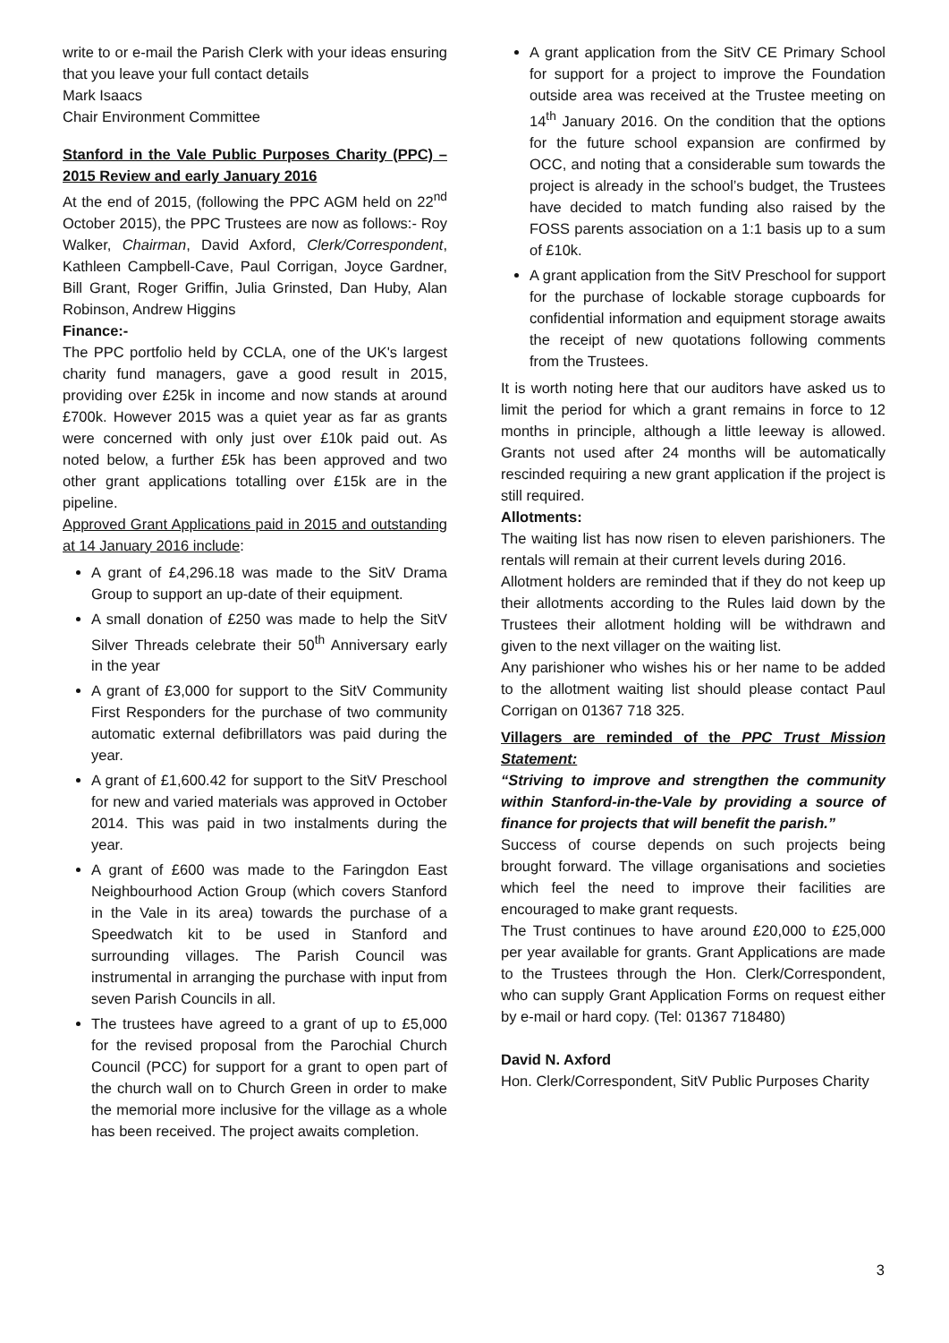write to or e-mail the Parish Clerk with your ideas ensuring that you leave your full contact details
Mark Isaacs
Chair Environment Committee
Stanford in the Vale Public Purposes Charity (PPC) – 2015 Review and early January 2016
At the end of 2015, (following the PPC AGM held on 22<sup>nd</sup> October 2015), the PPC Trustees are now as follows:- Roy Walker, Chairman, David Axford, Clerk/Correspondent, Kathleen Campbell-Cave, Paul Corrigan, Joyce Gardner, Bill Grant, Roger Griffin, Julia Grinsted, Dan Huby, Alan Robinson, Andrew Higgins
Finance:-
The PPC portfolio held by CCLA, one of the UK's largest charity fund managers, gave a good result in 2015, providing over £25k in income and now stands at around £700k. However 2015 was a quiet year as far as grants were concerned with only just over £10k paid out. As noted below, a further £5k has been approved and two other grant applications totalling over £15k are in the pipeline.
Approved Grant Applications paid in 2015 and outstanding at 14 January 2016 include:
A grant of £4,296.18 was made to the SitV Drama Group to support an up-date of their equipment.
A small donation of £250 was made to help the SitV Silver Threads celebrate their 50<sup>th</sup> Anniversary early in the year
A grant of £3,000 for support to the SitV Community First Responders for the purchase of two community automatic external defibrillators was paid during the year.
A grant of £1,600.42 for support to the SitV Preschool for new and varied materials was approved in October 2014. This was paid in two instalments during the year.
A grant of £600 was made to the Faringdon East Neighbourhood Action Group (which covers Stanford in the Vale in its area) towards the purchase of a Speedwatch kit to be used in Stanford and surrounding villages. The Parish Council was instrumental in arranging the purchase with input from seven Parish Councils in all.
The trustees have agreed to a grant of up to £5,000 for the revised proposal from the Parochial Church Council (PCC) for support for a grant to open part of the church wall on to Church Green in order to make the memorial more inclusive for the village as a whole has been received. The project awaits completion.
A grant application from the SitV CE Primary School for support for a project to improve the Foundation outside area was received at the Trustee meeting on 14<sup>th</sup> January 2016. On the condition that the options for the future school expansion are confirmed by OCC, and noting that a considerable sum towards the project is already in the school’s budget, the Trustees have decided to match funding also raised by the FOSS parents association on a 1:1 basis up to a sum of £10k.
A grant application from the SitV Preschool for support for the purchase of lockable storage cupboards for confidential information and equipment storage awaits the receipt of new quotations following comments from the Trustees.
It is worth noting here that our auditors have asked us to limit the period for which a grant remains in force to 12 months in principle, although a little leeway is allowed. Grants not used after 24 months will be automatically rescinded requiring a new grant application if the project is still required.
Allotments:
The waiting list has now risen to eleven parishioners. The rentals will remain at their current levels during 2016.
Allotment holders are reminded that if they do not keep up their allotments according to the Rules laid down by the Trustees their allotment holding will be withdrawn and given to the next villager on the waiting list.
Any parishioner who wishes his or her name to be added to the allotment waiting list should please contact Paul Corrigan on 01367 718 325.
Villagers are reminded of the PPC Trust Mission Statement:
“Striving to improve and strengthen the community within Stanford-in-the-Vale by providing a source of finance for projects that will benefit the parish.”
Success of course depends on such projects being brought forward. The village organisations and societies which feel the need to improve their facilities are encouraged to make grant requests.
The Trust continues to have around £20,000 to £25,000 per year available for grants. Grant Applications are made to the Trustees through the Hon. Clerk/Correspondent, who can supply Grant Application Forms on request either by e-mail or hard copy. (Tel: 01367 718480)
David N. Axford
Hon. Clerk/Correspondent, SitV Public Purposes Charity
3